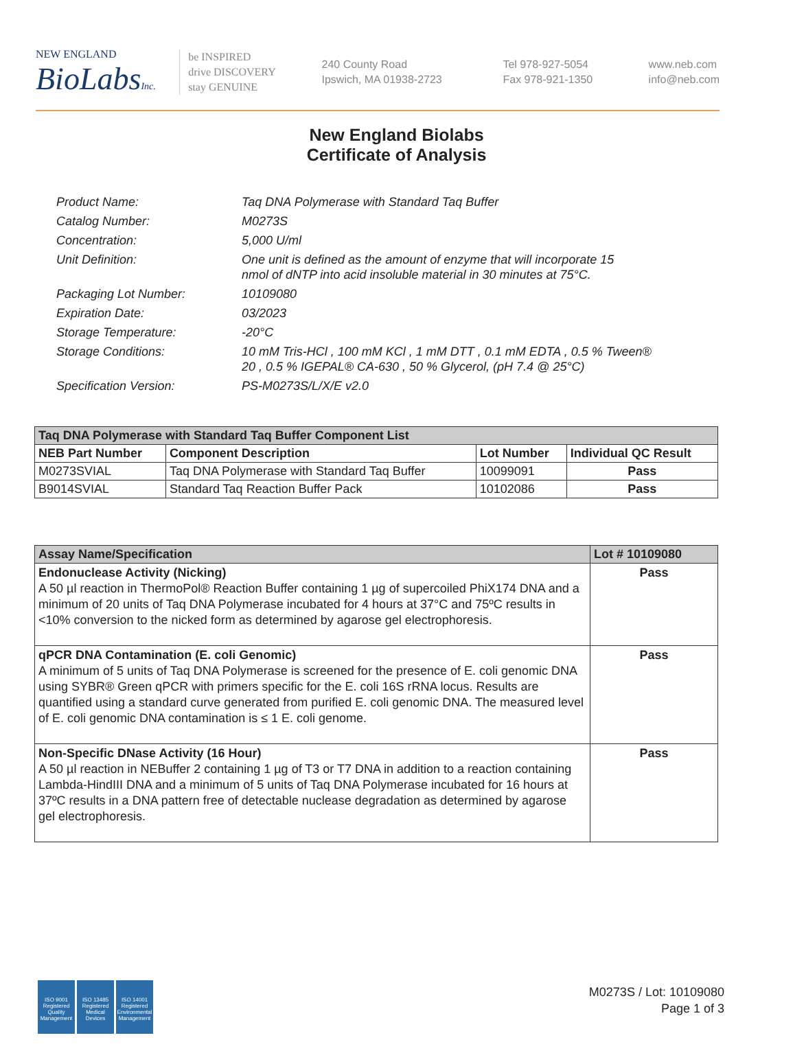NEW ENGLAND
BioLabsInc.
be INSPIRED
drive DISCOVERY
stay GENUINE
240 County Road
Ipswich, MA 01938-2723
Tel 978-927-5054
Fax 978-921-1350
www.neb.com
info@neb.com
New England Biolabs
Certificate of Analysis
| Product Name: | Taq DNA Polymerase with Standard Taq Buffer |
| Catalog Number: | M0273S |
| Concentration: | 5,000 U/ml |
| Unit Definition: | One unit is defined as the amount of enzyme that will incorporate 15 nmol of dNTP into acid insoluble material in 30 minutes at 75°C. |
| Packaging Lot Number: | 10109080 |
| Expiration Date: | 03/2023 |
| Storage Temperature: | -20°C |
| Storage Conditions: | 10 mM Tris-HCl , 100 mM KCl , 1 mM DTT , 0.1 mM EDTA , 0.5 % Tween® 20 , 0.5 % IGEPAL® CA-630 , 50 % Glycerol, (pH 7.4 @ 25°C) |
| Specification Version: | PS-M0273S/L/X/E v2.0 |
| Taq DNA Polymerase with Standard Taq Buffer Component List | | | |
| NEB Part Number | Component Description | Lot Number | Individual QC Result |
| M0273SVIAL | Taq DNA Polymerase with Standard Taq Buffer | 10099091 | Pass |
| B9014SVIAL | Standard Taq Reaction Buffer Pack | 10102086 | Pass |
| Assay Name/Specification | Lot # 10109080 |
| Endonuclease Activity (Nicking) A 50 µl reaction in ThermoPol® Reaction Buffer containing 1 µg of supercoiled PhiX174 DNA and a minimum of 20 units of Taq DNA Polymerase incubated for 4 hours at 37°C and 75ºC results in <10% conversion to the nicked form as determined by agarose gel electrophoresis. | Pass |
| qPCR DNA Contamination (E. coli Genomic) A minimum of 5 units of Taq DNA Polymerase is screened for the presence of E. coli genomic DNA using SYBR® Green qPCR with primers specific for the E. coli 16S rRNA locus. Results are quantified using a standard curve generated from purified E. coli genomic DNA. The measured level of E. coli genomic DNA contamination is ≤ 1 E. coli genome. | Pass |
| Non-Specific DNase Activity (16 Hour) A 50 µl reaction in NEBuffer 2 containing 1 µg of T3 or T7 DNA in addition to a reaction containing Lambda-HindIII DNA and a minimum of 5 units of Taq DNA Polymerase incubated for 16 hours at 37ºC results in a DNA pattern free of detectable nuclease degradation as determined by agarose gel electrophoresis. | Pass |
ISO 9001
Registered
Quality Management
ISO 13485
Registered
Medical Devices
ISO 14001
Registered
Environmental Management
M0273S / Lot: 10109080
Page 1 of 3